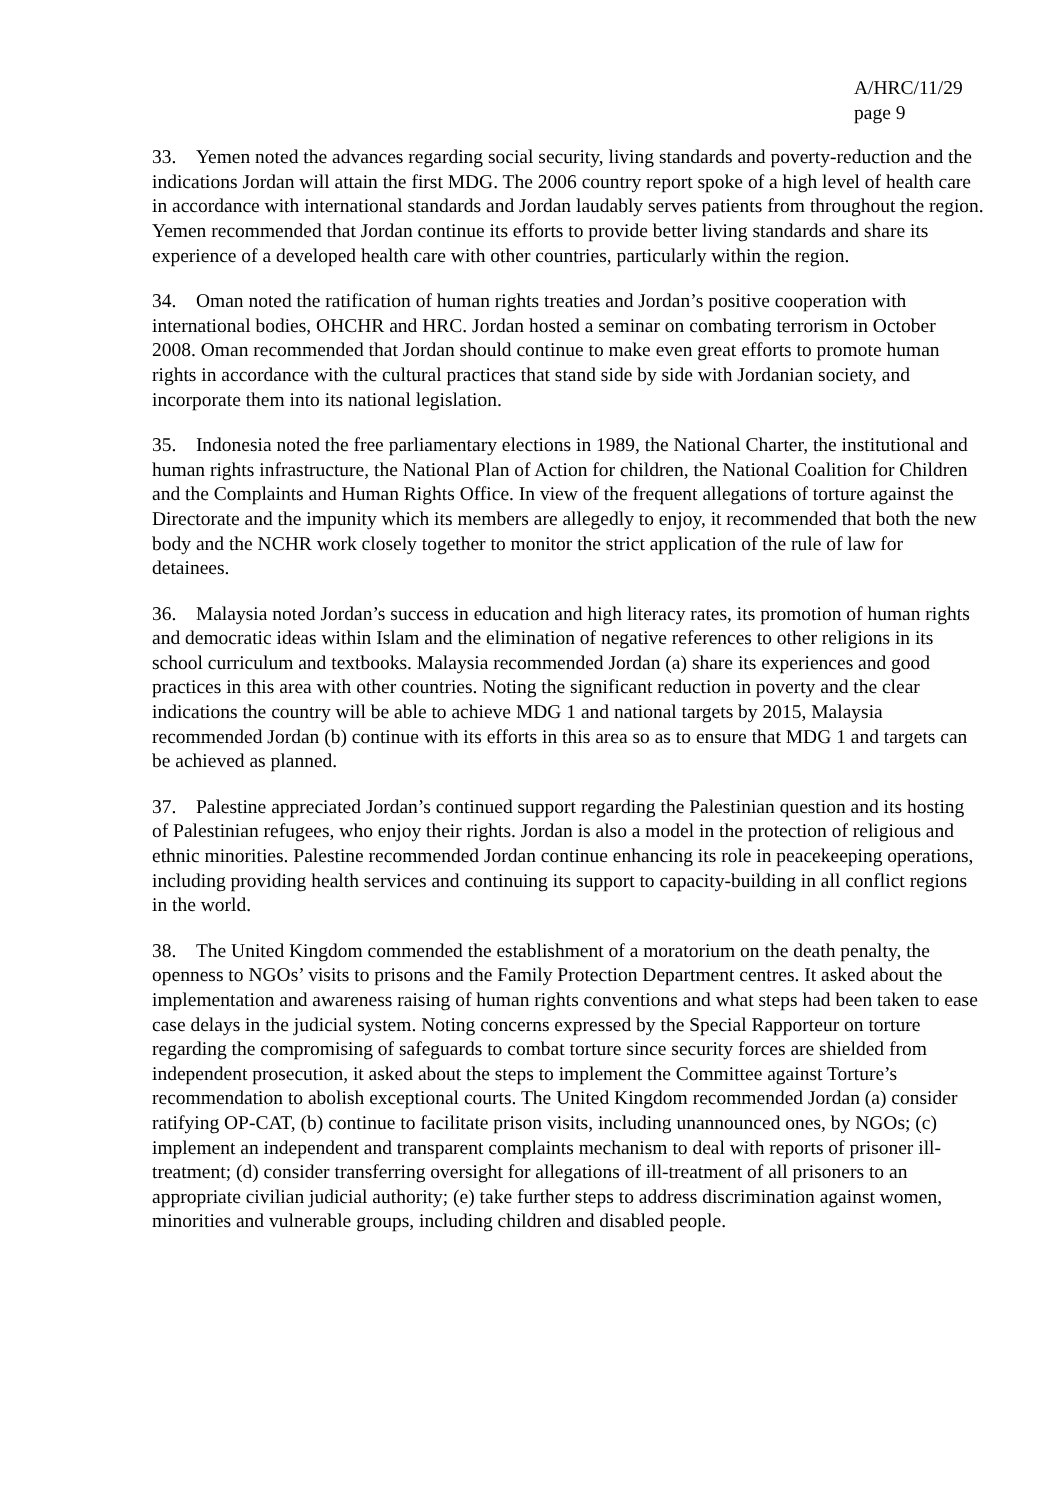A/HRC/11/29
page 9
33. Yemen noted the advances regarding social security, living standards and poverty-reduction and the indications Jordan will attain the first MDG. The 2006 country report spoke of a high level of health care in accordance with international standards and Jordan laudably serves patients from throughout the region. Yemen recommended that Jordan continue its efforts to provide better living standards and share its experience of a developed health care with other countries, particularly within the region.
34. Oman noted the ratification of human rights treaties and Jordan’s positive cooperation with international bodies, OHCHR and HRC. Jordan hosted a seminar on combating terrorism in October 2008. Oman recommended that Jordan should continue to make even great efforts to promote human rights in accordance with the cultural practices that stand side by side with Jordanian society, and incorporate them into its national legislation.
35. Indonesia noted the free parliamentary elections in 1989, the National Charter, the institutional and human rights infrastructure, the National Plan of Action for children, the National Coalition for Children and the Complaints and Human Rights Office. In view of the frequent allegations of torture against the Directorate and the impunity which its members are allegedly to enjoy, it recommended that both the new body and the NCHR work closely together to monitor the strict application of the rule of law for detainees.
36. Malaysia noted Jordan’s success in education and high literacy rates, its promotion of human rights and democratic ideas within Islam and the elimination of negative references to other religions in its school curriculum and textbooks. Malaysia recommended Jordan (a) share its experiences and good practices in this area with other countries. Noting the significant reduction in poverty and the clear indications the country will be able to achieve MDG 1 and national targets by 2015, Malaysia recommended Jordan (b) continue with its efforts in this area so as to ensure that MDG 1 and targets can be achieved as planned.
37. Palestine appreciated Jordan’s continued support regarding the Palestinian question and its hosting of Palestinian refugees, who enjoy their rights. Jordan is also a model in the protection of religious and ethnic minorities. Palestine recommended Jordan continue enhancing its role in peacekeeping operations, including providing health services and continuing its support to capacity-building in all conflict regions in the world.
38. The United Kingdom commended the establishment of a moratorium on the death penalty, the openness to NGOs’ visits to prisons and the Family Protection Department centres. It asked about the implementation and awareness raising of human rights conventions and what steps had been taken to ease case delays in the judicial system. Noting concerns expressed by the Special Rapporteur on torture regarding the compromising of safeguards to combat torture since security forces are shielded from independent prosecution, it asked about the steps to implement the Committee against Torture’s recommendation to abolish exceptional courts. The United Kingdom recommended Jordan (a) consider ratifying OP-CAT, (b) continue to facilitate prison visits, including unannounced ones, by NGOs; (c) implement an independent and transparent complaints mechanism to deal with reports of prisoner ill-treatment; (d) consider transferring oversight for allegations of ill-treatment of all prisoners to an appropriate civilian judicial authority; (e) take further steps to address discrimination against women, minorities and vulnerable groups, including children and disabled people.